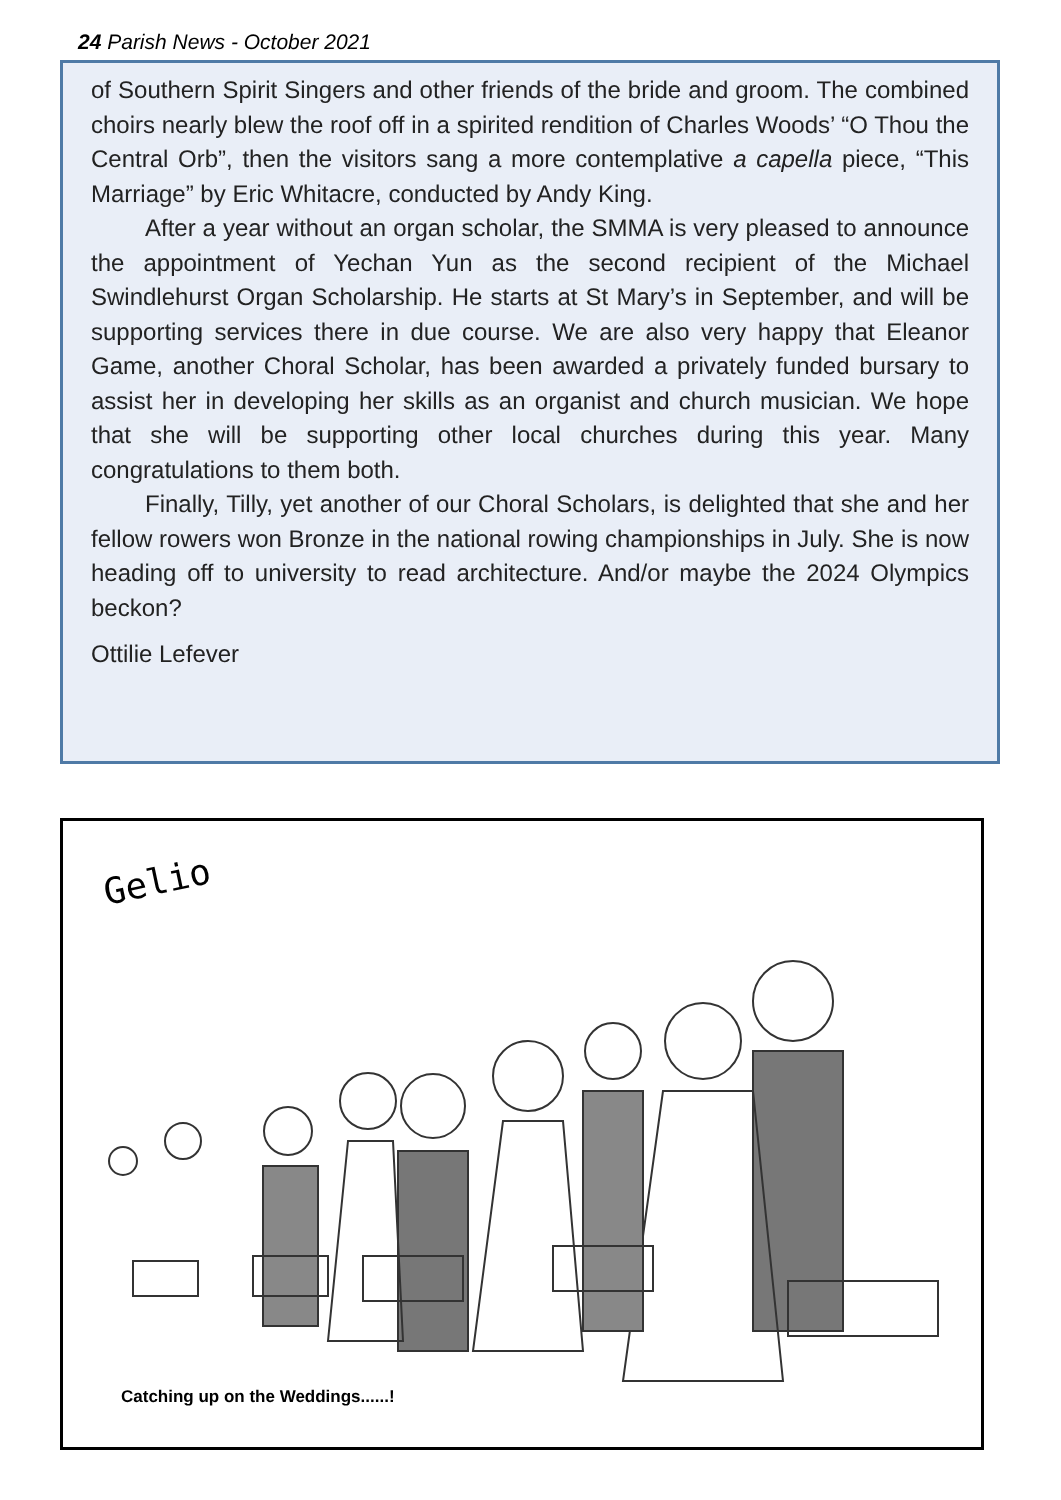24 Parish News - October 2021
of Southern Spirit Singers and other friends of the bride and groom. The combined choirs nearly blew the roof off in a spirited rendition of Charles Woods’ “O Thou the Central Orb”, then the visitors sang a more contemplative a capella piece, “This Marriage” by Eric Whitacre, conducted by Andy King.
After a year without an organ scholar, the SMMA is very pleased to announce the appointment of Yechan Yun as the second recipient of the Michael Swindlehurst Organ Scholarship. He starts at St Mary’s in September, and will be supporting services there in due course. We are also very happy that Eleanor Game, another Choral Scholar, has been awarded a privately funded bursary to assist her in developing her skills as an organist and church musician. We hope that she will be supporting other local churches during this year. Many congratulations to them both.
Finally, Tilly, yet another of our Choral Scholars, is delighted that she and her fellow rowers won Bronze in the national rowing championships in July. She is now heading off to university to read architecture. And/or maybe the 2024 Olympics beckon?
Ottilie Lefever
Gelio
Catching up on the Weddings......!